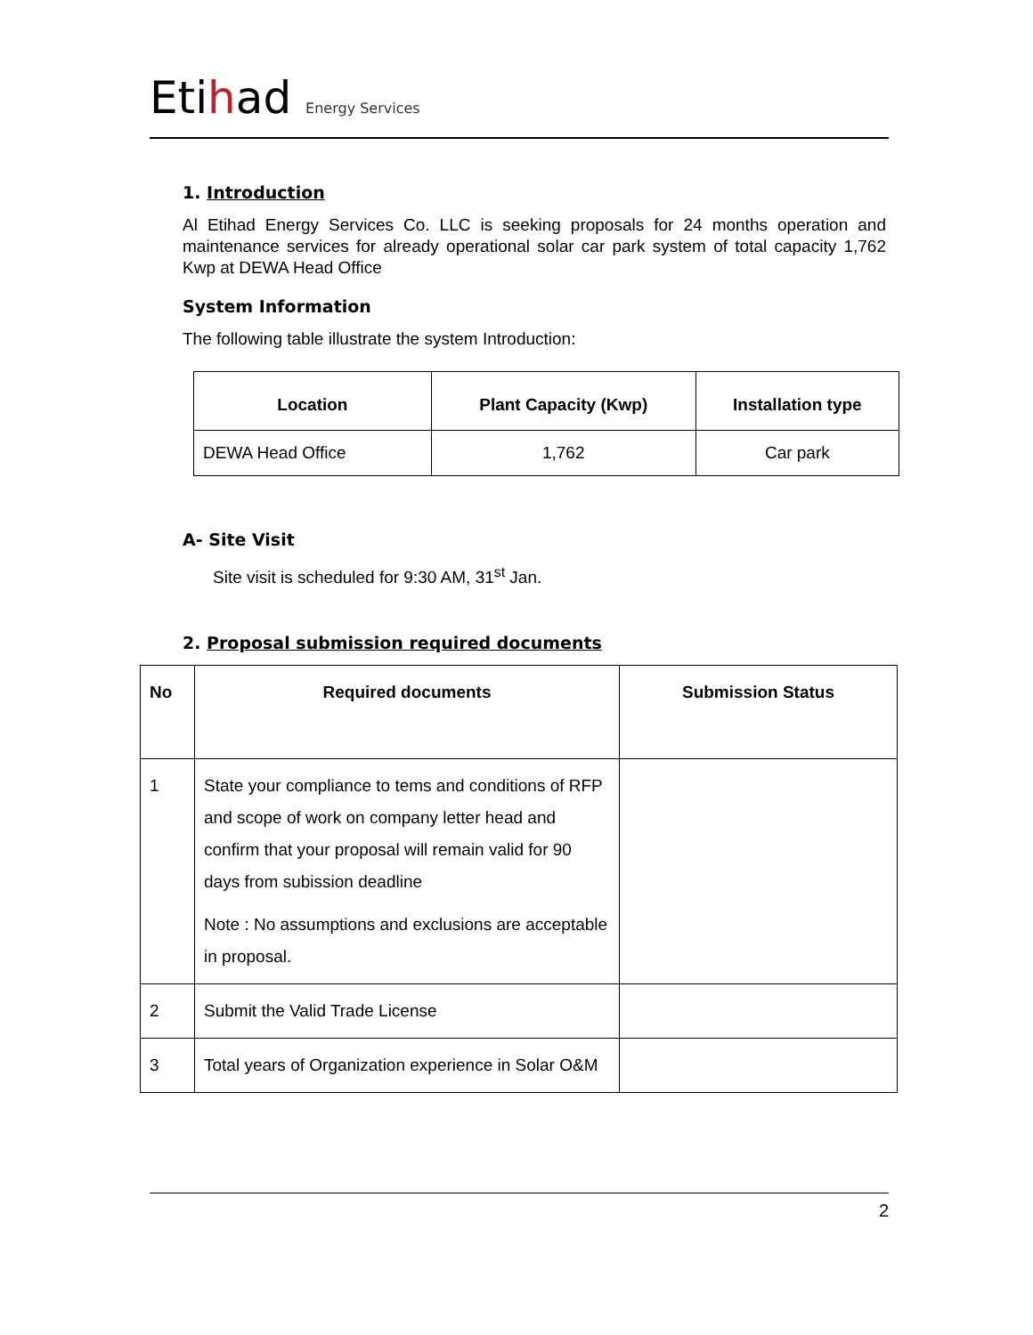Etihad Energy Services
1. Introduction
Al Etihad Energy Services Co. LLC is seeking proposals for 24 months operation and maintenance services for already operational solar car park system of total capacity 1,762 Kwp at DEWA Head Office
System Information
The following table illustrate the system Introduction:
| Location | Plant Capacity (Kwp) | Installation type |
| --- | --- | --- |
| DEWA Head Office | 1,762 | Car park |
A- Site Visit
Site visit is scheduled for 9:30 AM, 31<sup>st</sup> Jan.
2. Proposal submission required documents
| No | Required documents | Submission Status |
| --- | --- | --- |
| 1 | State your compliance to tems and conditions of RFP and scope of work on company letter head and confirm that your proposal will remain valid for 90 days from subission deadline Note : No assumptions and exclusions are acceptable in proposal. | |
| 2 | Submit the Valid Trade License | |
| 3 | Total years of Organization experience in Solar O&M | |
2